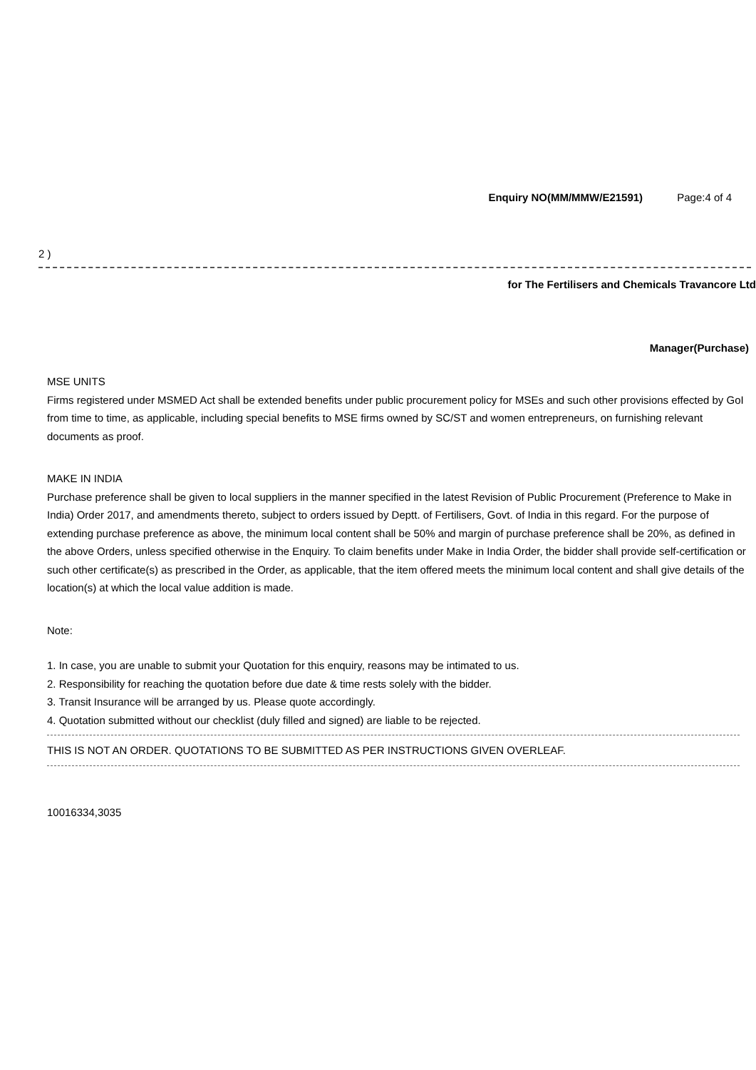Enquiry NO(MM/MMW/E21591) Page:4 of 4
2 )
for The Fertilisers and Chemicals Travancore Ltd
Manager(Purchase)
MSE UNITS
Firms registered under MSMED Act shall be extended benefits under public procurement policy for MSEs and such other provisions effected by GoI from time to time, as applicable, including special benefits to MSE firms owned by SC/ST and women entrepreneurs, on furnishing relevant documents as proof.
MAKE IN INDIA
Purchase preference shall be given to local suppliers in the manner specified in the latest Revision of Public Procurement (Preference to Make in India) Order 2017, and amendments thereto, subject to orders issued by Deptt. of Fertilisers, Govt. of India in this regard. For the purpose of extending purchase preference as above, the minimum local content shall be 50% and margin of purchase preference shall be 20%, as defined in the above Orders, unless specified otherwise in the Enquiry. To claim benefits under Make in India Order, the bidder shall provide self-certification or such other certificate(s) as prescribed in the Order, as applicable, that the item offered meets the minimum local content and shall give details of the location(s) at which the local value addition is made.
Note:
1. In case, you are unable to submit your Quotation for this enquiry, reasons may be intimated to us.
2. Responsibility for reaching the quotation before due date & time rests solely with the bidder.
3. Transit Insurance will be arranged by us. Please quote accordingly.
4. Quotation submitted without our checklist (duly filled and signed) are liable to be rejected.
THIS IS NOT AN ORDER. QUOTATIONS TO BE SUBMITTED AS PER INSTRUCTIONS GIVEN OVERLEAF.
10016334,3035